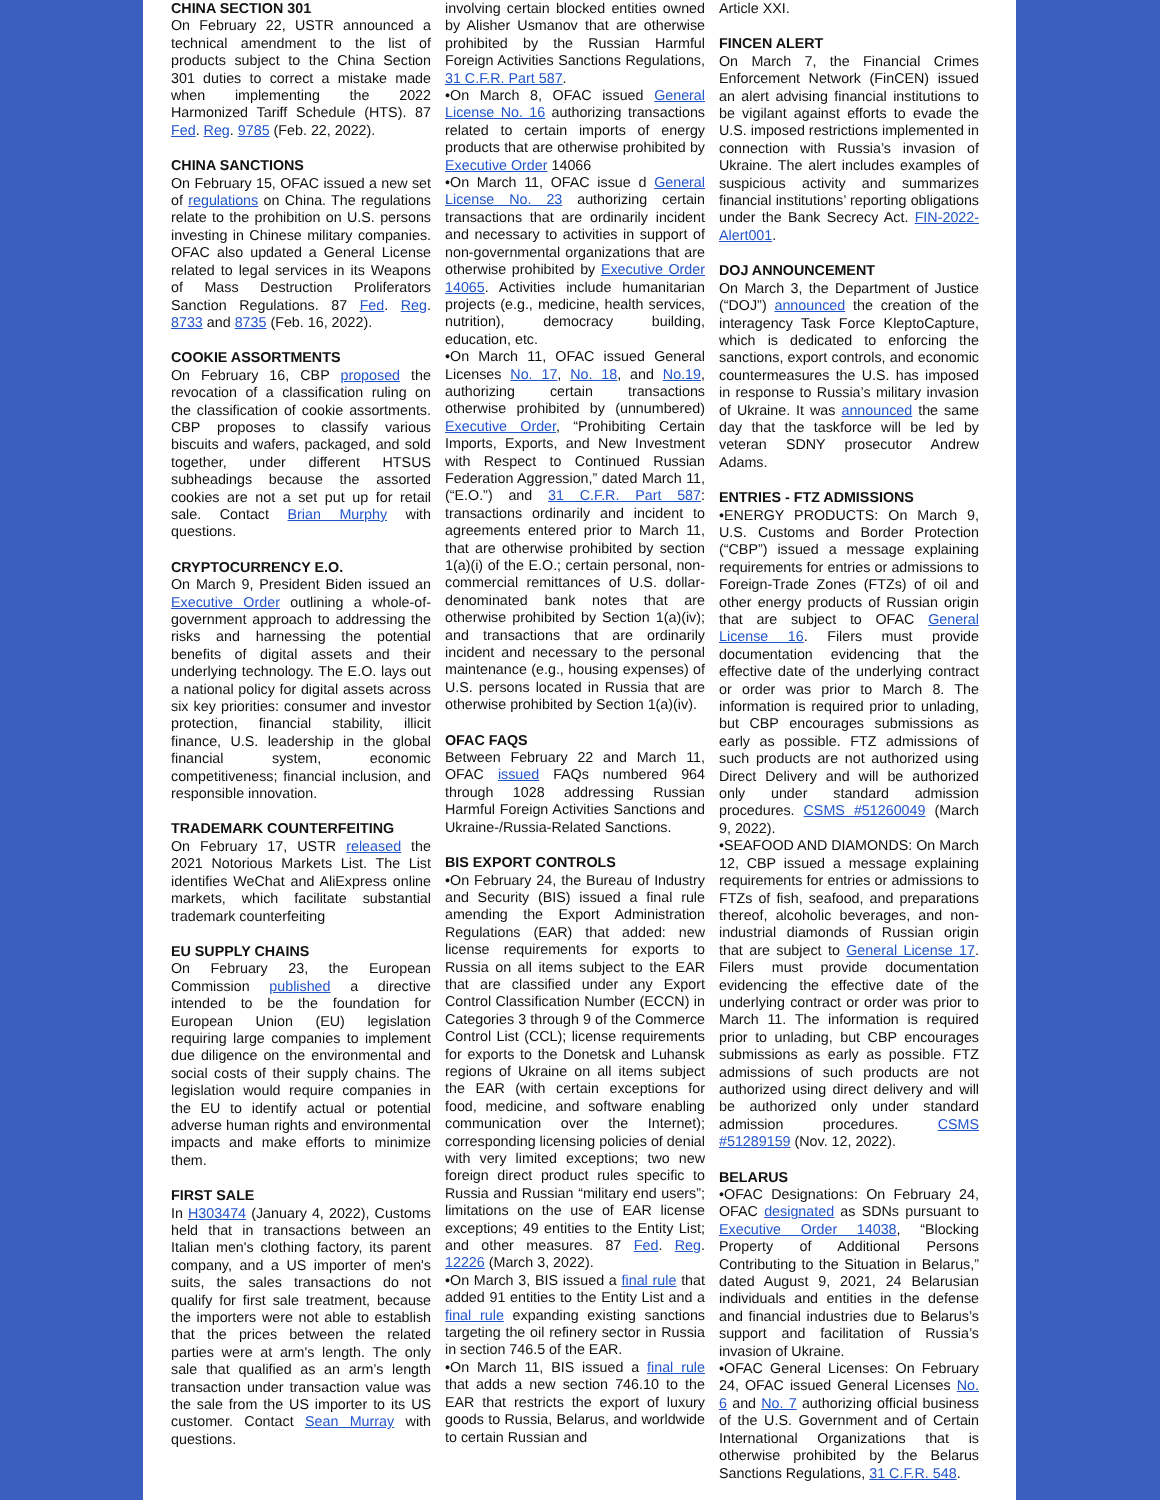CHINA SECTION 301
On February 22, USTR announced a technical amendment to the list of products subject to the China Section 301 duties to correct a mistake made when implementing the 2022 Harmonized Tariff Schedule (HTS). 87 Fed. Reg. 9785 (Feb. 22, 2022).
CHINA SANCTIONS
On February 15, OFAC issued a new set of regulations on China. The regulations relate to the prohibition on U.S. persons investing in Chinese military companies. OFAC also updated a General License related to legal services in its Weapons of Mass Destruction Proliferators Sanction Regulations. 87 Fed. Reg. 8733 and 8735 (Feb. 16, 2022).
COOKIE ASSORTMENTS
On February 16, CBP proposed the revocation of a classification ruling on the classification of cookie assortments. CBP proposes to classify various biscuits and wafers, packaged, and sold together, under different HTSUS subheadings because the assorted cookies are not a set put up for retail sale. Contact Brian Murphy with questions.
CRYPTOCURRENCY E.O.
On March 9, President Biden issued an Executive Order outlining a whole-of-government approach to addressing the risks and harnessing the potential benefits of digital assets and their underlying technology. The E.O. lays out a national policy for digital assets across six key priorities: consumer and investor protection, financial stability, illicit finance, U.S. leadership in the global financial system, economic competitiveness; financial inclusion, and responsible innovation.
TRADEMARK COUNTERFEITING
On February 17, USTR released the 2021 Notorious Markets List. The List identifies WeChat and AliExpress online markets, which facilitate substantial trademark counterfeiting
EU SUPPLY CHAINS
On February 23, the European Commission published a directive intended to be the foundation for European Union (EU) legislation requiring large companies to implement due diligence on the environmental and social costs of their supply chains. The legislation would require companies in the EU to identify actual or potential adverse human rights and environmental impacts and make efforts to minimize them.
FIRST SALE
In H303474 (January 4, 2022), Customs held that in transactions between an Italian men's clothing factory, its parent company, and a US importer of men's suits, the sales transactions do not qualify for first sale treatment, because the importers were not able to establish that the prices between the related parties were at arm's length. The only sale that qualified as an arm’s length transaction under transaction value was the sale from the US importer to its US customer. Contact Sean Murray with questions.
involving certain blocked entities owned by Alisher Usmanov that are otherwise prohibited by the Russian Harmful Foreign Activities Sanctions Regulations, 31 C.F.R. Part 587.
•On March 8, OFAC issued General License No. 16 authorizing transactions related to certain imports of energy products that are otherwise prohibited by Executive Order 14066
•On March 11, OFAC issue d General License No. 23 authorizing certain transactions that are ordinarily incident and necessary to activities in support of non-governmental organizations that are otherwise prohibited by Executive Order 14065. Activities include humanitarian projects (e.g., medicine, health services, nutrition), democracy building, education, etc.
•On March 11, OFAC issued General Licenses No. 17, No. 18, and No.19, authorizing certain transactions otherwise prohibited by (unnumbered) Executive Order, “Prohibiting Certain Imports, Exports, and New Investment with Respect to Continued Russian Federation Aggression,” dated March 11, (“E.O.”) and 31 C.F.R. Part 587: transactions ordinarily and incident to agreements entered prior to March 11, that are otherwise prohibited by section 1(a)(i) of the E.O.; certain personal, non-commercial remittances of U.S. dollar-denominated bank notes that are otherwise prohibited by Section 1(a)(iv); and transactions that are ordinarily incident and necessary to the personal maintenance (e.g., housing expenses) of U.S. persons located in Russia that are otherwise prohibited by Section 1(a)(iv).
OFAC FAQS
Between February 22 and March 11, OFAC issued FAQs numbered 964 through 1028 addressing Russian Harmful Foreign Activities Sanctions and Ukraine-/Russia-Related Sanctions.
BIS EXPORT CONTROLS
•On February 24, the Bureau of Industry and Security (BIS) issued a final rule amending the Export Administration Regulations (EAR) that added: new license requirements for exports to Russia on all items subject to the EAR that are classified under any Export Control Classification Number (ECCN) in Categories 3 through 9 of the Commerce Control List (CCL); license requirements for exports to the Donetsk and Luhansk regions of Ukraine on all items subject the EAR (with certain exceptions for food, medicine, and software enabling communication over the Internet); corresponding licensing policies of denial with very limited exceptions; two new foreign direct product rules specific to Russia and Russian “military end users”; limitations on the use of EAR license exceptions; 49 entities to the Entity List; and other measures. 87 Fed. Reg. 12226 (March 3, 2022).
•On March 3, BIS issued a final rule that added 91 entities to the Entity List and a final rule expanding existing sanctions targeting the oil refinery sector in Russia in section 746.5 of the EAR.
•On March 11, BIS issued a final rule that adds a new section 746.10 to the EAR that restricts the export of luxury goods to Russia, Belarus, and worldwide to certain Russian and
Article XXI.
FINCEN ALERT
On March 7, the Financial Crimes Enforcement Network (FinCEN) issued an alert advising financial institutions to be vigilant against efforts to evade the U.S. imposed restrictions implemented in connection with Russia’s invasion of Ukraine. The alert includes examples of suspicious activity and summarizes financial institutions’ reporting obligations under the Bank Secrecy Act. FIN-2022-Alert001.
DOJ ANNOUNCEMENT
On March 3, the Department of Justice (“DOJ”) announced the creation of the interagency Task Force KleptoCapture, which is dedicated to enforcing the sanctions, export controls, and economic countermeasures the U.S. has imposed in response to Russia’s military invasion of Ukraine. It was announced the same day that the taskforce will be led by veteran SDNY prosecutor Andrew Adams.
ENTRIES - FTZ ADMISSIONS
•ENERGY PRODUCTS: On March 9, U.S. Customs and Border Protection (“CBP”) issued a message explaining requirements for entries or admissions to Foreign-Trade Zones (FTZs) of oil and other energy products of Russian origin that are subject to OFAC General License 16. Filers must provide documentation evidencing that the effective date of the underlying contract or order was prior to March 8. The information is required prior to unlading, but CBP encourages submissions as early as possible. FTZ admissions of such products are not authorized using Direct Delivery and will be authorized only under standard admission procedures. CSMS #51260049 (March 9, 2022).
•SEAFOOD AND DIAMONDS: On March 12, CBP issued a message explaining requirements for entries or admissions to FTZs of fish, seafood, and preparations thereof, alcoholic beverages, and non-industrial diamonds of Russian origin that are subject to General License 17. Filers must provide documentation evidencing the effective date of the underlying contract or order was prior to March 11. The information is required prior to unlading, but CBP encourages submissions as early as possible. FTZ admissions of such products are not authorized using direct delivery and will be authorized only under standard admission procedures. CSMS #51289159 (Nov. 12, 2022).
BELARUS
•OFAC Designations: On February 24, OFAC designated as SDNs pursuant to Executive Order 14038, “Blocking Property of Additional Persons Contributing to the Situation in Belarus,” dated August 9, 2021, 24 Belarusian individuals and entities in the defense and financial industries due to Belarus’s support and facilitation of Russia’s invasion of Ukraine.
•OFAC General Licenses: On February 24, OFAC issued General Licenses No. 6 and No. 7 authorizing official business of the U.S. Government and of Certain International Organizations that is otherwise prohibited by the Belarus Sanctions Regulations, 31 C.F.R. 548.